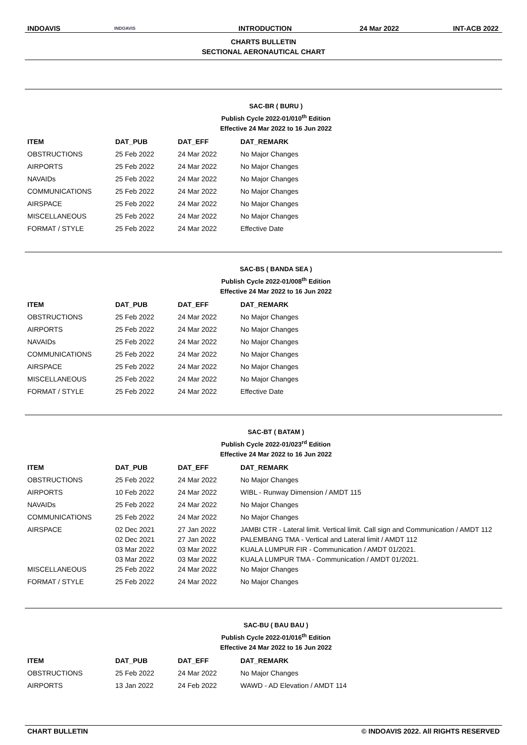INDOAVIS INDOAVIS INTRODUCTION 24 Mar 2022 INT-ACB 2022
CHARTS BULLETIN
SECTIONAL AERONAUTICAL CHART
SAC-BR ( BURU )
Publish Cycle 2022-01/010<sup>th</sup> Edition
Effective 24 Mar 2022 to 16 Jun 2022
| ITEM | DAT_PUB | DAT_EFF | DAT_REMARK |
| --- | --- | --- | --- |
| OBSTRUCTIONS | 25 Feb 2022 | 24 Mar 2022 | No Major Changes |
| AIRPORTS | 25 Feb 2022 | 24 Mar 2022 | No Major Changes |
| NAVAIDs | 25 Feb 2022 | 24 Mar 2022 | No Major Changes |
| COMMUNICATIONS | 25 Feb 2022 | 24 Mar 2022 | No Major Changes |
| AIRSPACE | 25 Feb 2022 | 24 Mar 2022 | No Major Changes |
| MISCELLANEOUS | 25 Feb 2022 | 24 Mar 2022 | No Major Changes |
| FORMAT / STYLE | 25 Feb 2022 | 24 Mar 2022 | Effective Date |
SAC-BS ( BANDA SEA )
Publish Cycle 2022-01/008<sup>th</sup> Edition
Effective 24 Mar 2022 to 16 Jun 2022
| ITEM | DAT_PUB | DAT_EFF | DAT_REMARK |
| --- | --- | --- | --- |
| OBSTRUCTIONS | 25 Feb 2022 | 24 Mar 2022 | No Major Changes |
| AIRPORTS | 25 Feb 2022 | 24 Mar 2022 | No Major Changes |
| NAVAIDs | 25 Feb 2022 | 24 Mar 2022 | No Major Changes |
| COMMUNICATIONS | 25 Feb 2022 | 24 Mar 2022 | No Major Changes |
| AIRSPACE | 25 Feb 2022 | 24 Mar 2022 | No Major Changes |
| MISCELLANEOUS | 25 Feb 2022 | 24 Mar 2022 | No Major Changes |
| FORMAT / STYLE | 25 Feb 2022 | 24 Mar 2022 | Effective Date |
SAC-BT ( BATAM )
Publish Cycle 2022-01/023<sup>rd</sup> Edition
Effective 24 Mar 2022 to 16 Jun 2022
| ITEM | DAT_PUB | DAT_EFF | DAT_REMARK |
| --- | --- | --- | --- |
| OBSTRUCTIONS | 25 Feb 2022 | 24 Mar 2022 | No Major Changes |
| AIRPORTS | 10 Feb 2022 | 24 Mar 2022 | WIBL - Runway Dimension / AMDT 115 |
| NAVAIDs | 25 Feb 2022 | 24 Mar 2022 | No Major Changes |
| COMMUNICATIONS | 25 Feb 2022 | 24 Mar 2022 | No Major Changes |
| AIRSPACE | 02 Dec 2021 02 Dec 2021 03 Mar 2022 03 Mar 2022 | 27 Jan 2022 27 Jan 2022 03 Mar 2022 03 Mar 2022 | JAMBI CTR - Lateral limit. Vertical limit. Call sign and Communication / AMDT 112 PALEMBANG TMA - Vertical and Lateral limit / AMDT 112 KUALA LUMPUR FIR - Communication / AMDT 01/2021. KUALA LUMPUR TMA - Communication / AMDT 01/2021. |
| MISCELLANEOUS | 25 Feb 2022 | 24 Mar 2022 | No Major Changes |
| FORMAT / STYLE | 25 Feb 2022 | 24 Mar 2022 | No Major Changes |
SAC-BU ( BAU BAU )
Publish Cycle 2022-01/016<sup>th</sup> Edition
Effective 24 Mar 2022 to 16 Jun 2022
| ITEM | DAT_PUB | DAT_EFF | DAT_REMARK |
| --- | --- | --- | --- |
| OBSTRUCTIONS | 25 Feb 2022 | 24 Mar 2022 | No Major Changes |
| AIRPORTS | 13 Jan 2022 | 24 Feb 2022 | WAWD - AD Elevation / AMDT 114 |
CHART BULLETIN © INDOAVIS 2022. All RIGHTS RESERVED